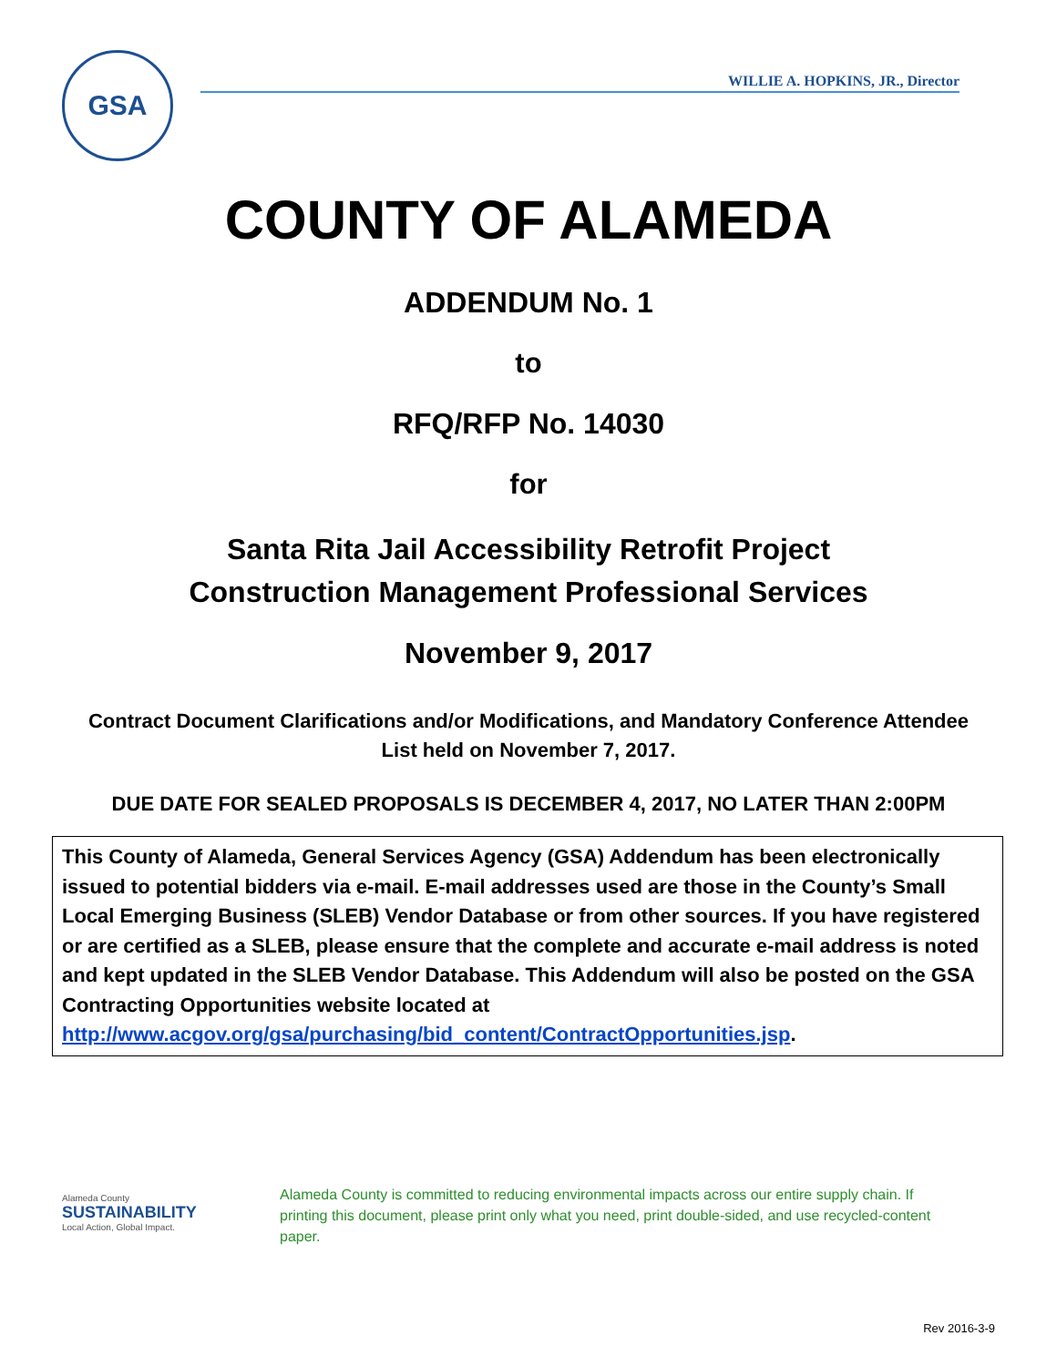GSA
WILLIE A. HOPKINS, JR., Director
COUNTY OF ALAMEDA
ADDENDUM No. 1
to
RFQ/RFP No. 14030
for
Santa Rita Jail Accessibility Retrofit Project
Construction Management Professional Services
November 9, 2017
Contract Document Clarifications and/or Modifications, and Mandatory Conference Attendee List held on November 7, 2017.
DUE DATE FOR SEALED PROPOSALS IS DECEMBER 4, 2017, NO LATER THAN 2:00PM
This County of Alameda, General Services Agency (GSA) Addendum has been electronically issued to potential bidders via e-mail. E-mail addresses used are those in the County’s Small Local Emerging Business (SLEB) Vendor Database or from other sources. If you have registered or are certified as a SLEB, please ensure that the complete and accurate e-mail address is noted and kept updated in the SLEB Vendor Database. This Addendum will also be posted on the GSA Contracting Opportunities website located at http://www.acgov.org/gsa/purchasing/bid_content/ContractOpportunities.jsp.
Alameda County
SUSTAINABILITY
Local Action, Global Impact.
Alameda County is committed to reducing environmental impacts across our entire supply chain. If printing this document, please print only what you need, print double-sided, and use recycled-content paper.
Rev 2016-3-9